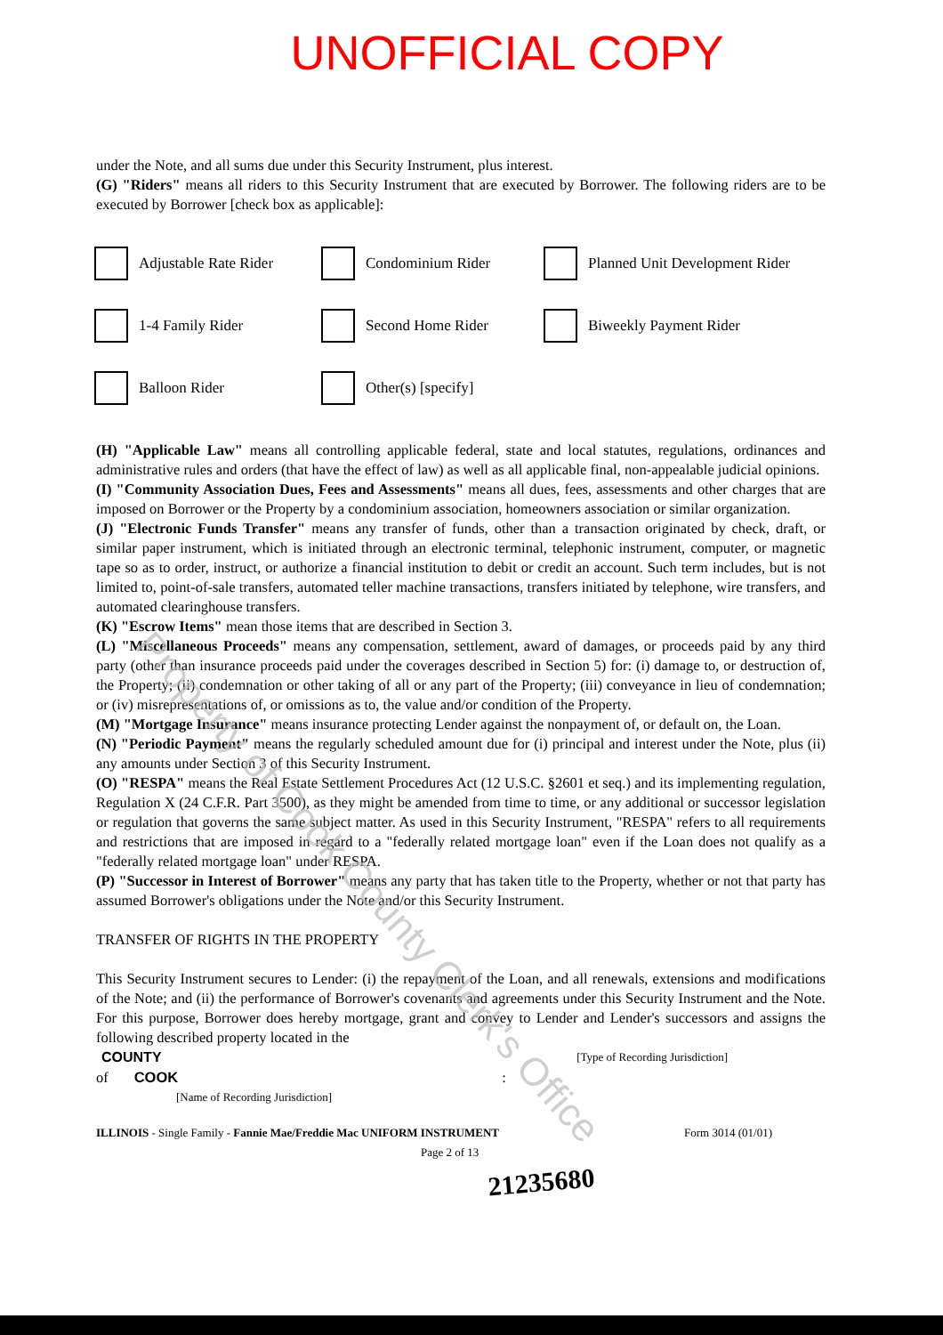UNOFFICIAL COPY
under the Note, and all sums due under this Security Instrument, plus interest.
(G) "Riders" means all riders to this Security Instrument that are executed by Borrower. The following riders are to be executed by Borrower [check box as applicable]:
Adjustable Rate Rider
Condominium Rider
Planned Unit Development Rider
1-4 Family Rider
Second Home Rider
Biweekly Payment Rider
Balloon Rider
Other(s) [specify]
(H) "Applicable Law" means all controlling applicable federal, state and local statutes, regulations, ordinances and administrative rules and orders (that have the effect of law) as well as all applicable final, non-appealable judicial opinions.
(I) "Community Association Dues, Fees and Assessments" means all dues, fees, assessments and other charges that are imposed on Borrower or the Property by a condominium association, homeowners association or similar organization.
(J) "Electronic Funds Transfer" means any transfer of funds, other than a transaction originated by check, draft, or similar paper instrument, which is initiated through an electronic terminal, telephonic instrument, computer, or magnetic tape so as to order, instruct, or authorize a financial institution to debit or credit an account. Such term includes, but is not limited to, point-of-sale transfers, automated teller machine transactions, transfers initiated by telephone, wire transfers, and automated clearinghouse transfers.
(K) "Escrow Items" mean those items that are described in Section 3.
(L) "Miscellaneous Proceeds" means any compensation, settlement, award of damages, or proceeds paid by any third party (other than insurance proceeds paid under the coverages described in Section 5) for: (i) damage to, or destruction of, the Property; (ii) condemnation or other taking of all or any part of the Property; (iii) conveyance in lieu of condemnation; or (iv) misrepresentations of, or omissions as to, the value and/or condition of the Property.
(M) "Mortgage Insurance" means insurance protecting Lender against the nonpayment of, or default on, the Loan.
(N) "Periodic Payment" means the regularly scheduled amount due for (i) principal and interest under the Note, plus (ii) any amounts under Section 3 of this Security Instrument.
(O) "RESPA" means the Real Estate Settlement Procedures Act (12 U.S.C. §2601 et seq.) and its implementing regulation, Regulation X (24 C.F.R. Part 3500), as they might be amended from time to time, or any additional or successor legislation or regulation that governs the same subject matter. As used in this Security Instrument, "RESPA" refers to all requirements and restrictions that are imposed in regard to a "federally related mortgage loan" even if the Loan does not qualify as a "federally related mortgage loan" under RESPA.
(P) "Successor in Interest of Borrower" means any party that has taken title to the Property, whether or not that party has assumed Borrower's obligations under the Note and/or this Security Instrument.
TRANSFER OF RIGHTS IN THE PROPERTY
This Security Instrument secures to Lender: (i) the repayment of the Loan, and all renewals, extensions and modifications of the Note; and (ii) the performance of Borrower's covenants and agreements under this Security Instrument and the Note. For this purpose, Borrower does hereby mortgage, grant and convey to Lender and Lender's successors and assigns the following described property located in the
COUNTY [Type of Recording Jurisdiction]
of COOK :
[Name of Recording Jurisdiction]
ILLINOIS - Single Family - Fannie Mae/Freddie Mac UNIFORM INSTRUMENT Form 3014 (01/01)
Page 2 of 13
21235680
Property of Cook County Clerk's Office